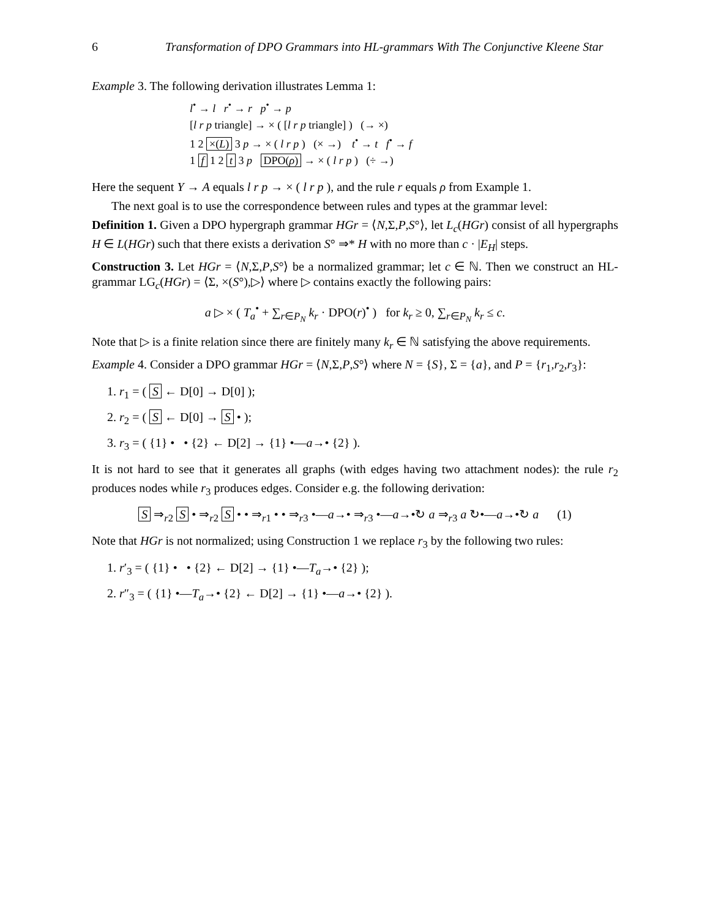6 Transformation of DPO Grammars into HL-grammars With The Conjunctive Kleene Star
Example 3. The following derivation illustrates Lemma 1:
l<sup>•</sup> → l r<sup>•</sup> → r p<sup>•</sup> → p
[l r p triangle] → × ( [l r p triangle] ) (→ ×)
1 2 ×(L) 3 p → × ( l r p ) (× →) t<sup>•</sup> → t f<sup>•</sup> → f
1 f 1 2 t 3 p DPO(ρ) → × ( l r p ) (÷ →)
Here the sequent Y → A equals l r p → × ( l r p ), and the rule r equals ρ from Example 1.
The next goal is to use the correspondence between rules and types at the grammar level:
Definition 1. Given a DPO hypergraph grammar HGr = ⟨N,Σ,P,S°⟩, let L<sub>c</sub>(HGr) consist of all hypergraphs H ∈ L(HGr) such that there exists a derivation S° ⇒* H with no more than c · |E<sub>H</sub>| steps.
Construction 3. Let HGr = ⟨N,Σ,P,S°⟩ be a normalized grammar; let c ∈ ℕ. Then we construct an HL-grammar LG<sub>c</sub>(HGr) = ⟨Σ, ×(S°),▷⟩ where ▷ contains exactly the following pairs:
a ▷ × ( T<sub>a</sub><sup>•</sup> + ∑<sub>r∈P<sub>N</sub></sub> k<sub>r</sub> · DPO(r)<sup>•</sup> ) for k<sub>r</sub> ≥ 0, ∑<sub>r∈P<sub>N</sub></sub> k<sub>r</sub> ≤ c.
Note that ▷ is a finite relation since there are finitely many k<sub>r</sub> ∈ ℕ satisfying the above requirements.
Example 4. Consider a DPO grammar HGr = ⟨N,Σ,P,S°⟩ where N = {S}, Σ = {a}, and P = {r<sub>1</sub>,r<sub>2</sub>,r<sub>3</sub>}:
1. r<sub>1</sub> = ( S ← D[0] → D[0] );
2. r<sub>2</sub> = ( S ← D[0] → S • );
3. r<sub>3</sub> = ( {1} • • {2} ← D[2] → {1} •—a→• {2} ).
It is not hard to see that it generates all graphs (with edges having two attachment nodes): the rule r<sub>2</sub> produces nodes while r<sub>3</sub> produces edges. Consider e.g. the following derivation:
S ⇒<sub>r2</sub> S • ⇒<sub>r2</sub> S • • ⇒<sub>r1</sub> • • ⇒<sub>r3</sub> •—a→• ⇒<sub>r3</sub> •—a→•↻ a ⇒<sub>r3</sub> a ↻•—a→•↻ a (1)
Note that HGr is not normalized; using Construction 1 we replace r<sub>3</sub> by the following two rules:
1. r′<sub>3</sub> = ( {1} • • {2} ← D[2] → {1} •—T<sub>a</sub>→• {2} );
2. r″<sub>3</sub> = ( {1} •—T<sub>a</sub>→• {2} ← D[2] → {1} •—a→• {2} ).